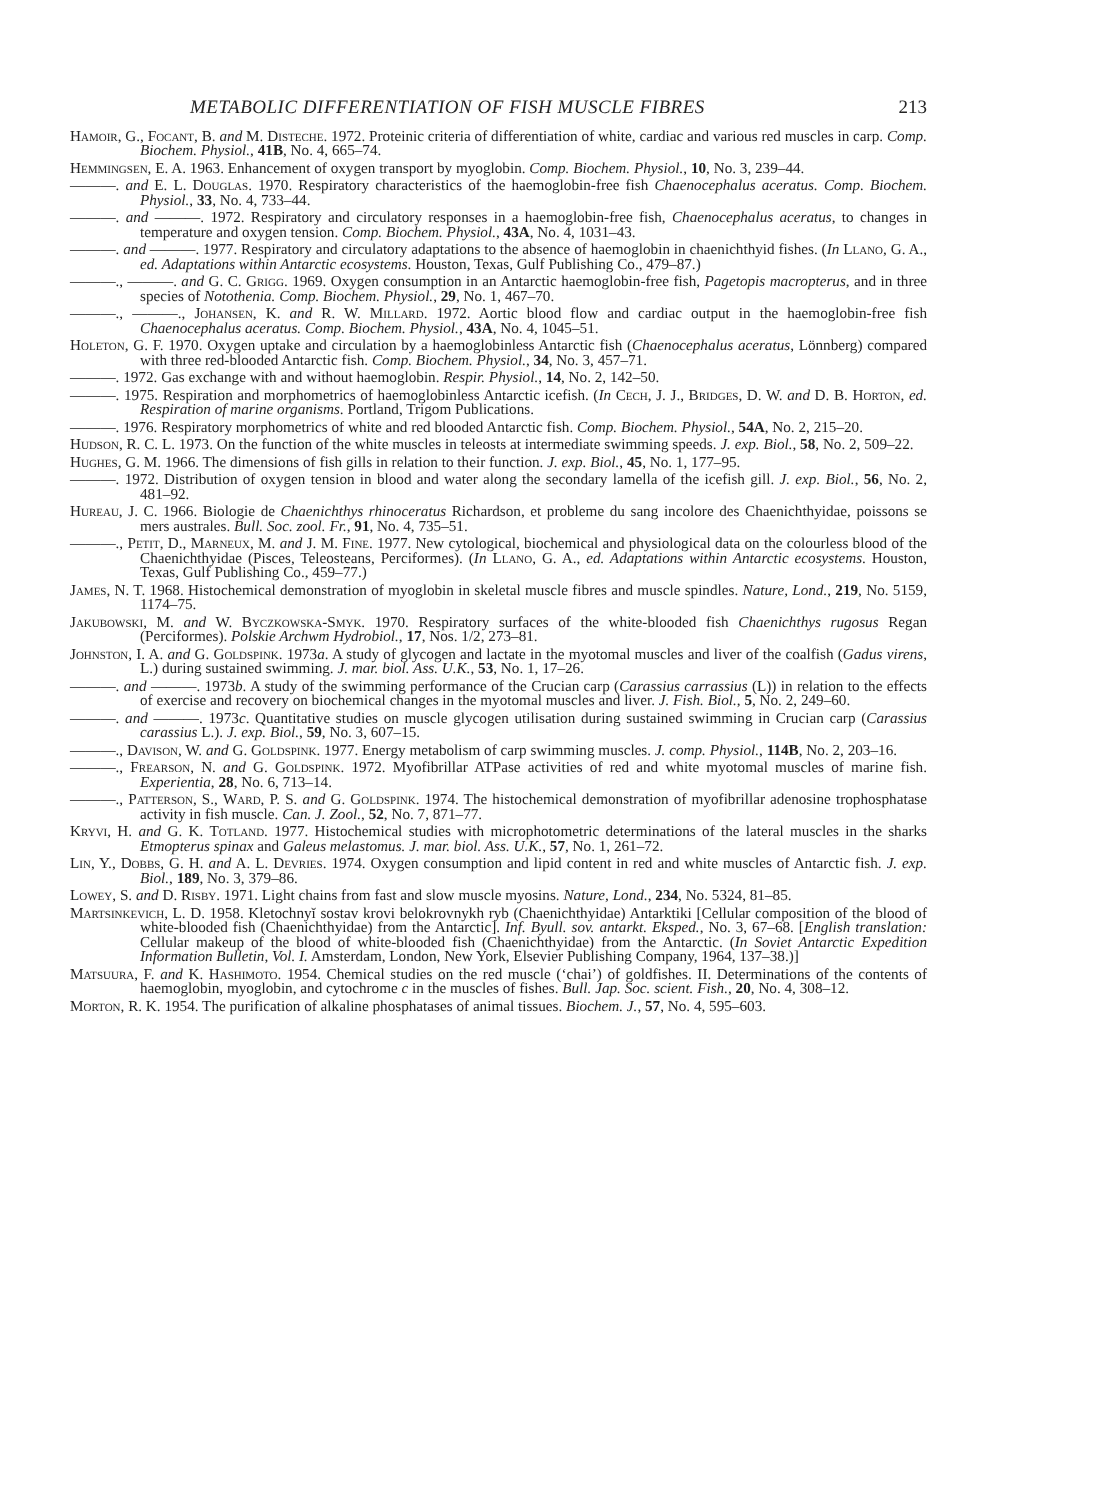METABOLIC DIFFERENTIATION OF FISH MUSCLE FIBRES 213
Hamoir, G., Focant, B. and M. Disteche. 1972. Proteinic criteria of differentiation of white, cardiac and various red muscles in carp. Comp. Biochem. Physiol., 41B, No. 4, 665–74.
Hemmingsen, E. A. 1963. Enhancement of oxygen transport by myoglobin. Comp. Biochem. Physiol., 10, No. 3, 239–44.
———. and E. L. Douglas. 1970. Respiratory characteristics of the haemoglobin-free fish Chaenocephalus aceratus. Comp. Biochem. Physiol., 33, No. 4, 733–44.
———. and ———. 1972. Respiratory and circulatory responses in a haemoglobin-free fish, Chaenocephalus aceratus, to changes in temperature and oxygen tension. Comp. Biochem. Physiol., 43A, No. 4, 1031–43.
———. and ———. 1977. Respiratory and circulatory adaptations to the absence of haemoglobin in chaenichthyid fishes. (In Llano, G. A., ed. Adaptations within Antarctic ecosystems. Houston, Texas, Gulf Publishing Co., 479–87.)
———., ———. and G. C. Grigg. 1969. Oxygen consumption in an Antarctic haemoglobin-free fish, Pagetopis macropterus, and in three species of Notothenia. Comp. Biochem. Physiol., 29, No. 1, 467–70.
———., ———., Johansen, K. and R. W. Millard. 1972. Aortic blood flow and cardiac output in the haemoglobin-free fish Chaenocephalus aceratus. Comp. Biochem. Physiol., 43A, No. 4, 1045–51.
Holeton, G. F. 1970. Oxygen uptake and circulation by a haemoglobinless Antarctic fish (Chaenocephalus aceratus, Lönnberg) compared with three red-blooded Antarctic fish. Comp. Biochem. Physiol., 34, No. 3, 457–71.
———. 1972. Gas exchange with and without haemoglobin. Respir. Physiol., 14, No. 2, 142–50.
———. 1975. Respiration and morphometrics of haemoglobinless Antarctic icefish. (In Cech, J. J., Bridges, D. W. and D. B. Horton, ed. Respiration of marine organisms. Portland, Trigom Publications.
———. 1976. Respiratory morphometrics of white and red blooded Antarctic fish. Comp. Biochem. Physiol., 54A, No. 2, 215–20.
Hudson, R. C. L. 1973. On the function of the white muscles in teleosts at intermediate swimming speeds. J. exp. Biol., 58, No. 2, 509–22.
Hughes, G. M. 1966. The dimensions of fish gills in relation to their function. J. exp. Biol., 45, No. 1, 177–95.
———. 1972. Distribution of oxygen tension in blood and water along the secondary lamella of the icefish gill. J. exp. Biol., 56, No. 2, 481–92.
Hureau, J. C. 1966. Biologie de Chaenichthys rhinoceratus Richardson, et probleme du sang incolore des Chaenichthyidae, poissons se mers australes. Bull. Soc. zool. Fr., 91, No. 4, 735–51.
———., Petit, D., Marneux, M. and J. M. Fine. 1977. New cytological, biochemical and physiological data on the colourless blood of the Chaenichthyidae (Pisces, Teleosteans, Perciformes). (In Llano, G. A., ed. Adaptations within Antarctic ecosystems. Houston, Texas, Gulf Publishing Co., 459–77.)
James, N. T. 1968. Histochemical demonstration of myoglobin in skeletal muscle fibres and muscle spindles. Nature, Lond., 219, No. 5159, 1174–75.
Jakubowski, M. and W. Byczkowska-Smyk. 1970. Respiratory surfaces of the white-blooded fish Chaenichthys rugosus Regan (Perciformes). Polskie Archwm Hydrobiol., 17, Nos. 1/2, 273–81.
Johnston, I. A. and G. Goldspink. 1973a. A study of glycogen and lactate in the myotomal muscles and liver of the coalfish (Gadus virens, L.) during sustained swimming. J. mar. biol. Ass. U.K., 53, No. 1, 17–26.
———. and ———. 1973b. A study of the swimming performance of the Crucian carp (Carassius carrassius (L)) in relation to the effects of exercise and recovery on biochemical changes in the myotomal muscles and liver. J. Fish. Biol., 5, No. 2, 249–60.
———. and ———. 1973c. Quantitative studies on muscle glycogen utilisation during sustained swimming in Crucian carp (Carassius carassius L.). J. exp. Biol., 59, No. 3, 607–15.
———., Davison, W. and G. Goldspink. 1977. Energy metabolism of carp swimming muscles. J. comp. Physiol., 114B, No. 2, 203–16.
———., Frearson, N. and G. Goldspink. 1972. Myofibrillar ATPase activities of red and white myotomal muscles of marine fish. Experientia, 28, No. 6, 713–14.
———., Patterson, S., Ward, P. S. and G. Goldspink. 1974. The histochemical demonstration of myofibrillar adenosine trophosphatase activity in fish muscle. Can. J. Zool., 52, No. 7, 871–77.
Kryvi, H. and G. K. Totland. 1977. Histochemical studies with microphotometric determinations of the lateral muscles in the sharks Etmopterus spinax and Galeus melastomus. J. mar. biol. Ass. U.K., 57, No. 1, 261–72.
Lin, Y., Dobbs, G. H. and A. L. Devries. 1974. Oxygen consumption and lipid content in red and white muscles of Antarctic fish. J. exp. Biol., 189, No. 3, 379–86.
Lowey, S. and D. Risby. 1971. Light chains from fast and slow muscle myosins. Nature, Lond., 234, No. 5324, 81–85.
Martsinkevich, L. D. 1958. Kletochnyĭ sostav krovi belokrovnykh ryb (Chaenichthyidae) Antarktiki [Cellular composition of the blood of white-blooded fish (Chaenichthyidae) from the Antarctic]. Inf. Byull. sov. antarkt. Eksped., No. 3, 67–68. [English translation: Cellular makeup of the blood of white-blooded fish (Chaenichthyidae) from the Antarctic. (In Soviet Antarctic Expedition Information Bulletin, Vol. I. Amsterdam, London, New York, Elsevier Publishing Company, 1964, 137–38.)]
Matsuura, F. and K. Hashimoto. 1954. Chemical studies on the red muscle (‘chai’) of goldfishes. II. Determinations of the contents of haemoglobin, myoglobin, and cytochrome c in the muscles of fishes. Bull. Jap. Soc. scient. Fish., 20, No. 4, 308–12.
Morton, R. K. 1954. The purification of alkaline phosphatases of animal tissues. Biochem. J., 57, No. 4, 595–603.